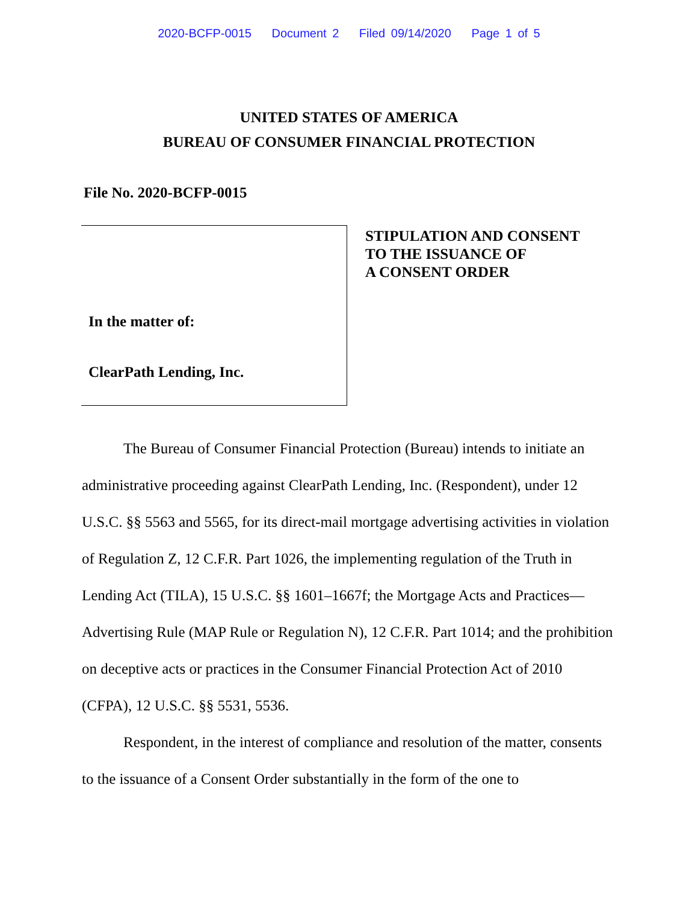2020-BCFP-0015 Document 2 Filed 09/14/2020 Page 1 of 5
UNITED STATES OF AMERICA
BUREAU OF CONSUMER FINANCIAL PROTECTION
File No. 2020-BCFP-0015
In the matter of:
ClearPath Lending, Inc.
STIPULATION AND CONSENT
TO THE ISSUANCE OF
A CONSENT ORDER
The Bureau of Consumer Financial Protection (Bureau) intends to initiate an administrative proceeding against ClearPath Lending, Inc. (Respondent), under 12 U.S.C. §§ 5563 and 5565, for its direct-mail mortgage advertising activities in violation of Regulation Z, 12 C.F.R. Part 1026, the implementing regulation of the Truth in Lending Act (TILA), 15 U.S.C. §§ 1601–1667f; the Mortgage Acts and Practices—Advertising Rule (MAP Rule or Regulation N), 12 C.F.R. Part 1014; and the prohibition on deceptive acts or practices in the Consumer Financial Protection Act of 2010 (CFPA), 12 U.S.C. §§ 5531, 5536.
Respondent, in the interest of compliance and resolution of the matter, consents to the issuance of a Consent Order substantially in the form of the one to